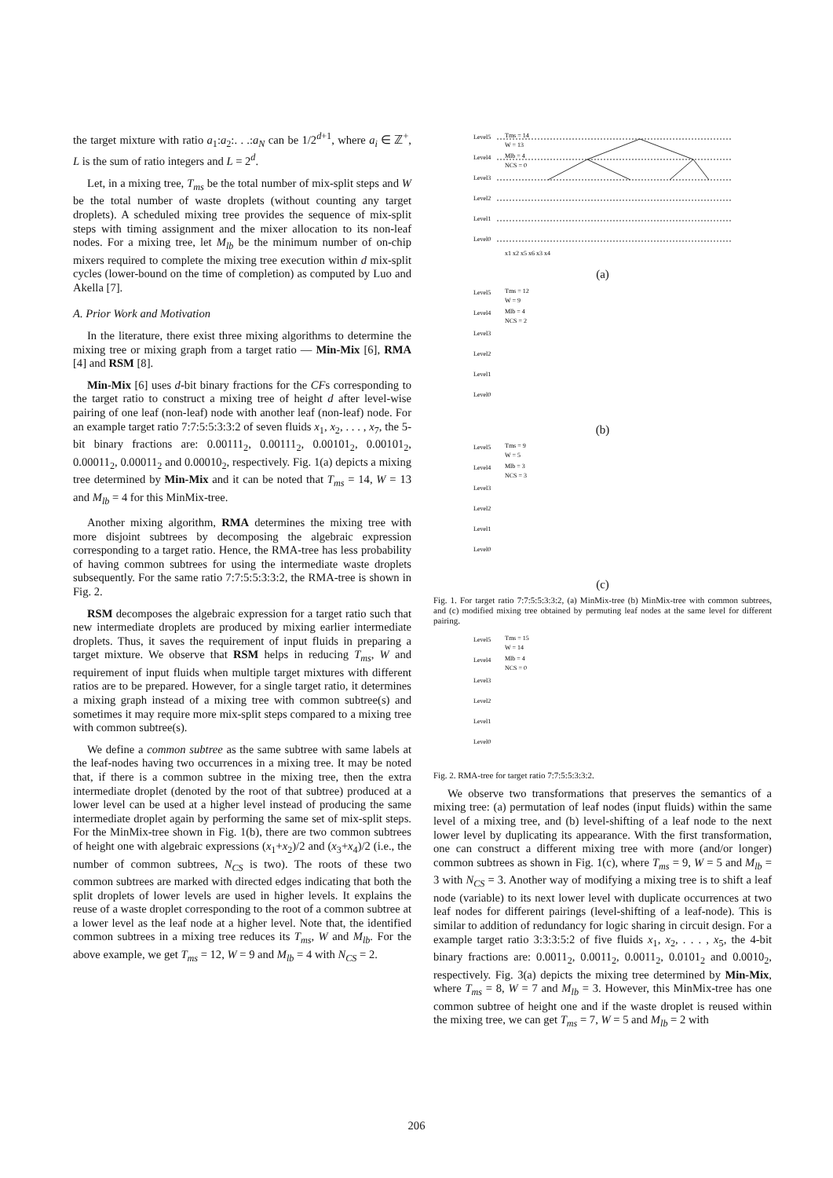the target mixture with ratio a<sub>1</sub>:a<sub>2</sub>:. . .:a<sub>N</sub> can be 1/2<sup>d+1</sup>, where a<sub>i</sub> ∈ ℤ<sup>+</sup>, L is the sum of ratio integers and L = 2<sup>d</sup>.
Let, in a mixing tree, T<sub>ms</sub> be the total number of mix-split steps and W be the total number of waste droplets (without counting any target droplets). A scheduled mixing tree provides the sequence of mix-split steps with timing assignment and the mixer allocation to its non-leaf nodes. For a mixing tree, let M<sub>lb</sub> be the minimum number of on-chip mixers required to complete the mixing tree execution within d mix-split cycles (lower-bound on the time of completion) as computed by Luo and Akella [7].
A. Prior Work and Motivation
In the literature, there exist three mixing algorithms to determine the mixing tree or mixing graph from a target ratio — Min-Mix [6], RMA [4] and RSM [8].
Min-Mix [6] uses d-bit binary fractions for the CFs corresponding to the target ratio to construct a mixing tree of height d after level-wise pairing of one leaf (non-leaf) node with another leaf (non-leaf) node. For an example target ratio 7:7:5:5:3:3:2 of seven fluids x<sub>1</sub>, x<sub>2</sub>, . . . , x<sub>7</sub>, the 5-bit binary fractions are: 0.00111<sub>2</sub>, 0.00111<sub>2</sub>, 0.00101<sub>2</sub>, 0.00101<sub>2</sub>, 0.00011<sub>2</sub>, 0.00011<sub>2</sub> and 0.00010<sub>2</sub>, respectively. Fig. 1(a) depicts a mixing tree determined by Min-Mix and it can be noted that T<sub>ms</sub> = 14, W = 13 and M<sub>lb</sub> = 4 for this MinMix-tree.
Another mixing algorithm, RMA determines the mixing tree with more disjoint subtrees by decomposing the algebraic expression corresponding to a target ratio. Hence, the RMA-tree has less probability of having common subtrees for using the intermediate waste droplets subsequently. For the same ratio 7:7:5:5:3:3:2, the RMA-tree is shown in Fig. 2.
RSM decomposes the algebraic expression for a target ratio such that new intermediate droplets are produced by mixing earlier intermediate droplets. Thus, it saves the requirement of input fluids in preparing a target mixture. We observe that RSM helps in reducing T<sub>ms</sub>, W and requirement of input fluids when multiple target mixtures with different ratios are to be prepared. However, for a single target ratio, it determines a mixing graph instead of a mixing tree with common subtree(s) and sometimes it may require more mix-split steps compared to a mixing tree with common subtree(s).
We define a common subtree as the same subtree with same labels at the leaf-nodes having two occurrences in a mixing tree. It may be noted that, if there is a common subtree in the mixing tree, then the extra intermediate droplet (denoted by the root of that subtree) produced at a lower level can be used at a higher level instead of producing the same intermediate droplet again by performing the same set of mix-split steps. For the MinMix-tree shown in Fig. 1(b), there are two common subtrees of height one with algebraic expressions (x<sub>1</sub>+x<sub>2</sub>)/2 and (x<sub>3</sub>+x<sub>4</sub>)/2 (i.e., the number of common subtrees, N<sub>CS</sub> is two). The roots of these two common subtrees are marked with directed edges indicating that both the split droplets of lower levels are used in higher levels. It explains the reuse of a waste droplet corresponding to the root of a common subtree at a lower level as the leaf node at a higher level. Note that, the identified common subtrees in a mixing tree reduces its T<sub>ms</sub>, W and M<sub>lb</sub>. For the above example, we get T<sub>ms</sub> = 12, W = 9 and M<sub>lb</sub> = 4 with N<sub>CS</sub> = 2.
Level5
Level4
Level3
Level2
Level1
Level0
Tms = 14
W = 13
Mlb = 4
NCS = 0
x1 x2 x5 x6 x3 x4
(a)
Level5
Level4
Level3
Level2
Level1
Level0
Tms = 12
W = 9
Mlb = 4
NCS = 2
(b)
Level5
Level4
Level3
Level2
Level1
Level0
Tms = 9
W = 5
Mlb = 3
NCS = 3
(c)
Fig. 1. For target ratio 7:7:5:5:3:3:2, (a) MinMix-tree (b) MinMix-tree with common subtrees, and (c) modified mixing tree obtained by permuting leaf nodes at the same level for different pairing.
Level5
Level4
Level3
Level2
Level1
Level0
Tms = 15
W = 14
Mlb = 4
NCS = 0
Fig. 2. RMA-tree for target ratio 7:7:5:5:3:3:2.
We observe two transformations that preserves the semantics of a mixing tree: (a) permutation of leaf nodes (input fluids) within the same level of a mixing tree, and (b) level-shifting of a leaf node to the next lower level by duplicating its appearance. With the first transformation, one can construct a different mixing tree with more (and/or longer) common subtrees as shown in Fig. 1(c), where T<sub>ms</sub> = 9, W = 5 and M<sub>lb</sub> = 3 with N<sub>CS</sub> = 3. Another way of modifying a mixing tree is to shift a leaf node (variable) to its next lower level with duplicate occurrences at two leaf nodes for different pairings (level-shifting of a leaf-node). This is similar to addition of redundancy for logic sharing in circuit design. For a example target ratio 3:3:3:5:2 of five fluids x<sub>1</sub>, x<sub>2</sub>, . . . , x<sub>5</sub>, the 4-bit binary fractions are: 0.0011<sub>2</sub>, 0.0011<sub>2</sub>, 0.0011<sub>2</sub>, 0.0101<sub>2</sub> and 0.0010<sub>2</sub>, respectively. Fig. 3(a) depicts the mixing tree determined by Min-Mix, where T<sub>ms</sub> = 8, W = 7 and M<sub>lb</sub> = 3. However, this MinMix-tree has one common subtree of height one and if the waste droplet is reused within the mixing tree, we can get T<sub>ms</sub> = 7, W = 5 and M<sub>lb</sub> = 2 with
206